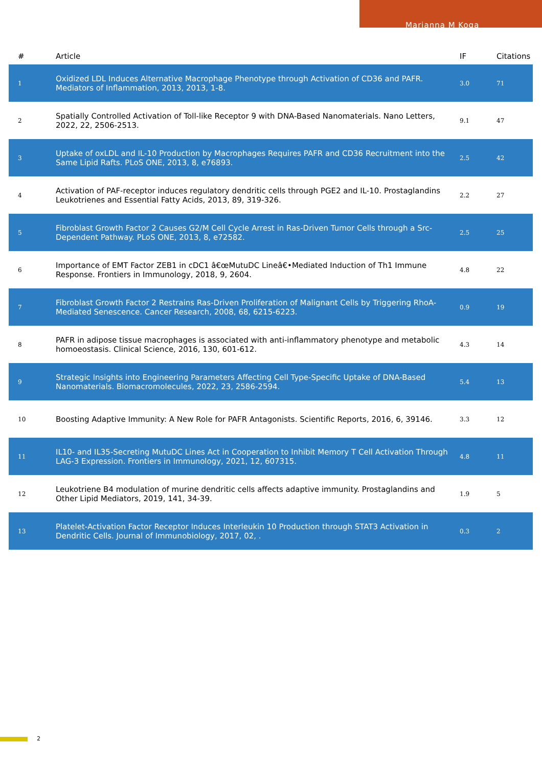Marianna M Koga
| # | Article | IF | Citations |
| --- | --- | --- | --- |
| 1 | Oxidized LDL Induces Alternative Macrophage Phenotype through Activation of CD36 and PAFR. Mediators of Inflammation, 2013, 2013, 1-8. | 3.0 | 71 |
| 2 | Spatially Controlled Activation of Toll-like Receptor 9 with DNA-Based Nanomaterials. Nano Letters, 2022, 22, 2506-2513. | 9.1 | 47 |
| 3 | Uptake of oxLDL and IL-10 Production by Macrophages Requires PAFR and CD36 Recruitment into the Same Lipid Rafts. PLoS ONE, 2013, 8, e76893. | 2.5 | 42 |
| 4 | Activation of PAF-receptor induces regulatory dendritic cells through PGE2 and IL-10. Prostaglandins Leukotrienes and Essential Fatty Acids, 2013, 89, 319-326. | 2.2 | 27 |
| 5 | Fibroblast Growth Factor 2 Causes G2/M Cell Cycle Arrest in Ras-Driven Tumor Cells through a Src-Dependent Pathway. PLoS ONE, 2013, 8, e72582. | 2.5 | 25 |
| 6 | Importance of EMT Factor ZEB1 in cDC1 â€œMutuDC Lineâ€•Mediated Induction of Th1 Immune Response. Frontiers in Immunology, 2018, 9, 2604. | 4.8 | 22 |
| 7 | Fibroblast Growth Factor 2 Restrains Ras-Driven Proliferation of Malignant Cells by Triggering RhoA-Mediated Senescence. Cancer Research, 2008, 68, 6215-6223. | 0.9 | 19 |
| 8 | PAFR in adipose tissue macrophages is associated with anti-inflammatory phenotype and metabolic homoeostasis. Clinical Science, 2016, 130, 601-612. | 4.3 | 14 |
| 9 | Strategic Insights into Engineering Parameters Affecting Cell Type-Specific Uptake of DNA-Based Nanomaterials. Biomacromolecules, 2022, 23, 2586-2594. | 5.4 | 13 |
| 10 | Boosting Adaptive Immunity: A New Role for PAFR Antagonists. Scientific Reports, 2016, 6, 39146. | 3.3 | 12 |
| 11 | IL10- and IL35-Secreting MutuDC Lines Act in Cooperation to Inhibit Memory T Cell Activation Through LAG-3 Expression. Frontiers in Immunology, 2021, 12, 607315. | 4.8 | 11 |
| 12 | Leukotriene B4 modulation of murine dendritic cells affects adaptive immunity. Prostaglandins and Other Lipid Mediators, 2019, 141, 34-39. | 1.9 | 5 |
| 13 | Platelet-Activation Factor Receptor Induces Interleukin 10 Production through STAT3 Activation in Dendritic Cells. Journal of Immunobiology, 2017, 02, . | 0.3 | 2 |
2